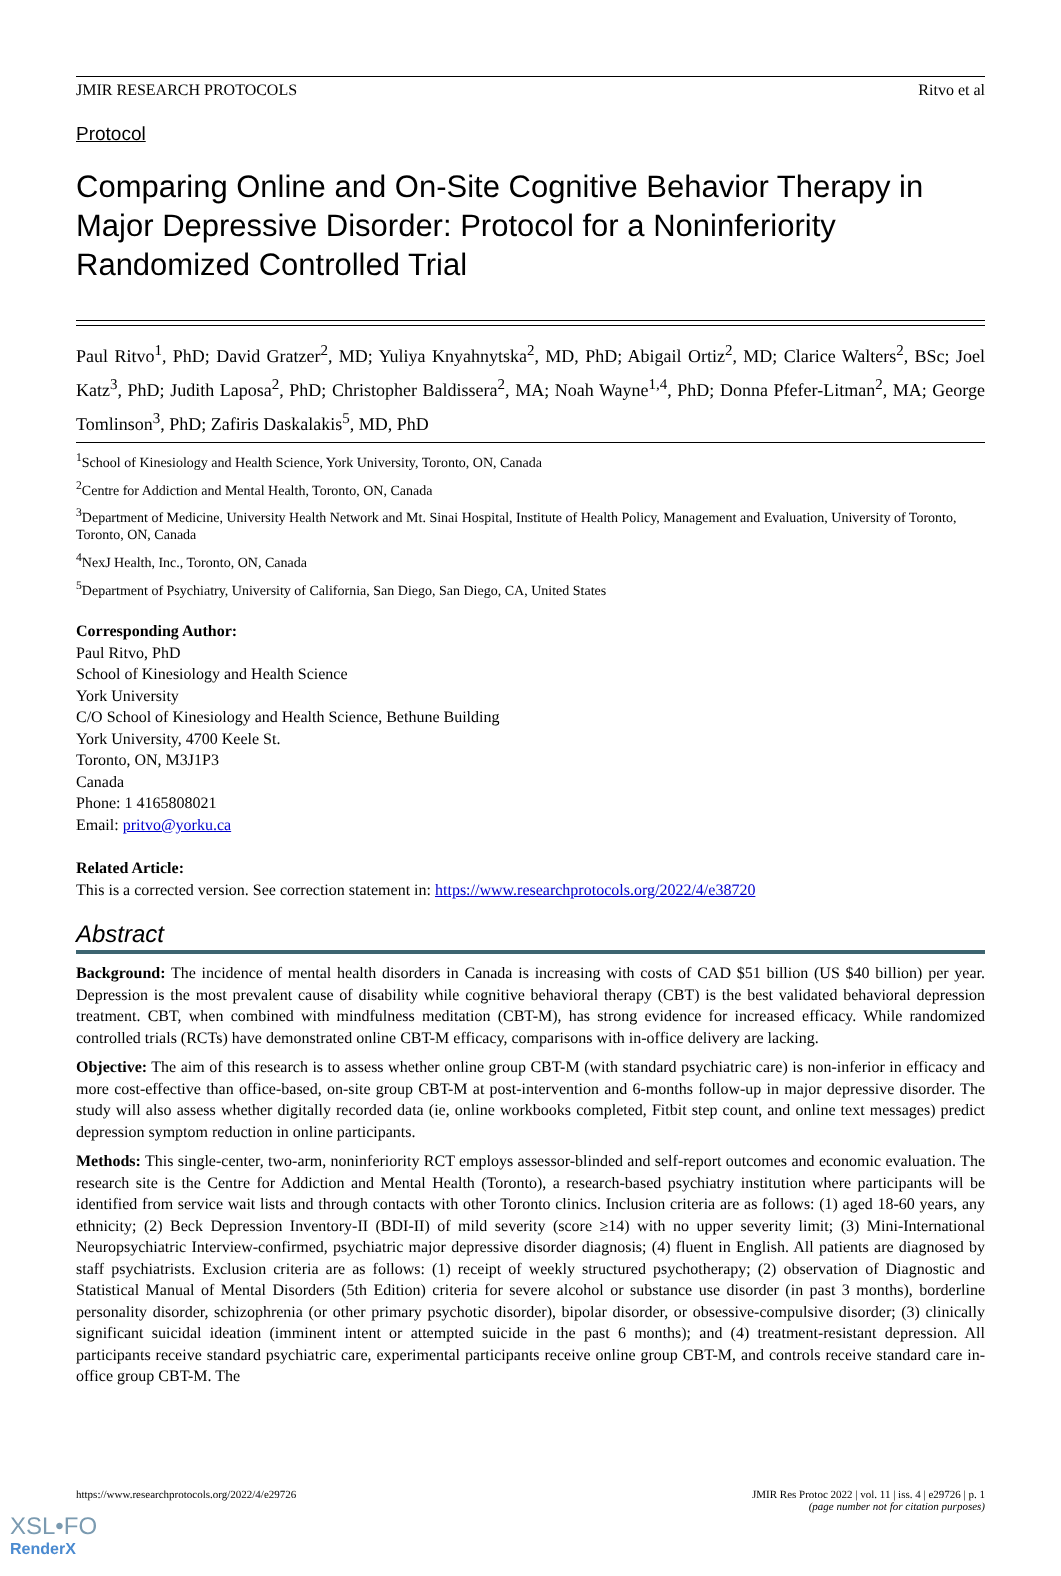JMIR RESEARCH PROTOCOLS Ritvo et al
Protocol
Comparing Online and On-Site Cognitive Behavior Therapy in Major Depressive Disorder: Protocol for a Noninferiority Randomized Controlled Trial
Paul Ritvo<sup>1</sup>, PhD; David Gratzer<sup>2</sup>, MD; Yuliya Knyahnytska<sup>2</sup>, MD, PhD; Abigail Ortiz<sup>2</sup>, MD; Clarice Walters<sup>2</sup>, BSc; Joel Katz<sup>3</sup>, PhD; Judith Laposa<sup>2</sup>, PhD; Christopher Baldissera<sup>2</sup>, MA; Noah Wayne<sup>1,4</sup>, PhD; Donna Pfefer-Litman<sup>2</sup>, MA; George Tomlinson<sup>3</sup>, PhD; Zafiris Daskalakis<sup>5</sup>, MD, PhD
<sup>1</sup> School of Kinesiology and Health Science, York University, Toronto, ON, Canada
<sup>2</sup> Centre for Addiction and Mental Health, Toronto, ON, Canada
<sup>3</sup> Department of Medicine, University Health Network and Mt. Sinai Hospital, Institute of Health Policy, Management and Evaluation, University of Toronto, Toronto, ON, Canada
<sup>4</sup> NexJ Health, Inc., Toronto, ON, Canada
<sup>5</sup> Department of Psychiatry, University of California, San Diego, San Diego, CA, United States
Corresponding Author:
Paul Ritvo, PhD
School of Kinesiology and Health Science
York University
C/O School of Kinesiology and Health Science, Bethune Building
York University, 4700 Keele St.
Toronto, ON, M3J1P3
Canada
Phone: 1 4165808021
Email: pritvo@yorku.ca
Related Article:
This is a corrected version. See correction statement in: https://www.researchprotocols.org/2022/4/e38720
Abstract
Background: The incidence of mental health disorders in Canada is increasing with costs of CAD $51 billion (US $40 billion) per year. Depression is the most prevalent cause of disability while cognitive behavioral therapy (CBT) is the best validated behavioral depression treatment. CBT, when combined with mindfulness meditation (CBT-M), has strong evidence for increased efficacy. While randomized controlled trials (RCTs) have demonstrated online CBT-M efficacy, comparisons with in-office delivery are lacking.
Objective: The aim of this research is to assess whether online group CBT-M (with standard psychiatric care) is non-inferior in efficacy and more cost-effective than office-based, on-site group CBT-M at post-intervention and 6-months follow-up in major depressive disorder. The study will also assess whether digitally recorded data (ie, online workbooks completed, Fitbit step count, and online text messages) predict depression symptom reduction in online participants.
Methods: This single-center, two-arm, noninferiority RCT employs assessor-blinded and self-report outcomes and economic evaluation. The research site is the Centre for Addiction and Mental Health (Toronto), a research-based psychiatry institution where participants will be identified from service wait lists and through contacts with other Toronto clinics. Inclusion criteria are as follows: (1) aged 18-60 years, any ethnicity; (2) Beck Depression Inventory-II (BDI-II) of mild severity (score ≥14) with no upper severity limit; (3) Mini-International Neuropsychiatric Interview-confirmed, psychiatric major depressive disorder diagnosis; (4) fluent in English. All patients are diagnosed by staff psychiatrists. Exclusion criteria are as follows: (1) receipt of weekly structured psychotherapy; (2) observation of Diagnostic and Statistical Manual of Mental Disorders (5th Edition) criteria for severe alcohol or substance use disorder (in past 3 months), borderline personality disorder, schizophrenia (or other primary psychotic disorder), bipolar disorder, or obsessive-compulsive disorder; (3) clinically significant suicidal ideation (imminent intent or attempted suicide in the past 6 months); and (4) treatment-resistant depression. All participants receive standard psychiatric care, experimental participants receive online group CBT-M, and controls receive standard care in-office group CBT-M. The
https://www.researchprotocols.org/2022/4/e29726 JMIR Res Protoc 2022 | vol. 11 | iss. 4 | e29726 | p. 1
(page number not for citation purposes)
XSL•FO
RenderX